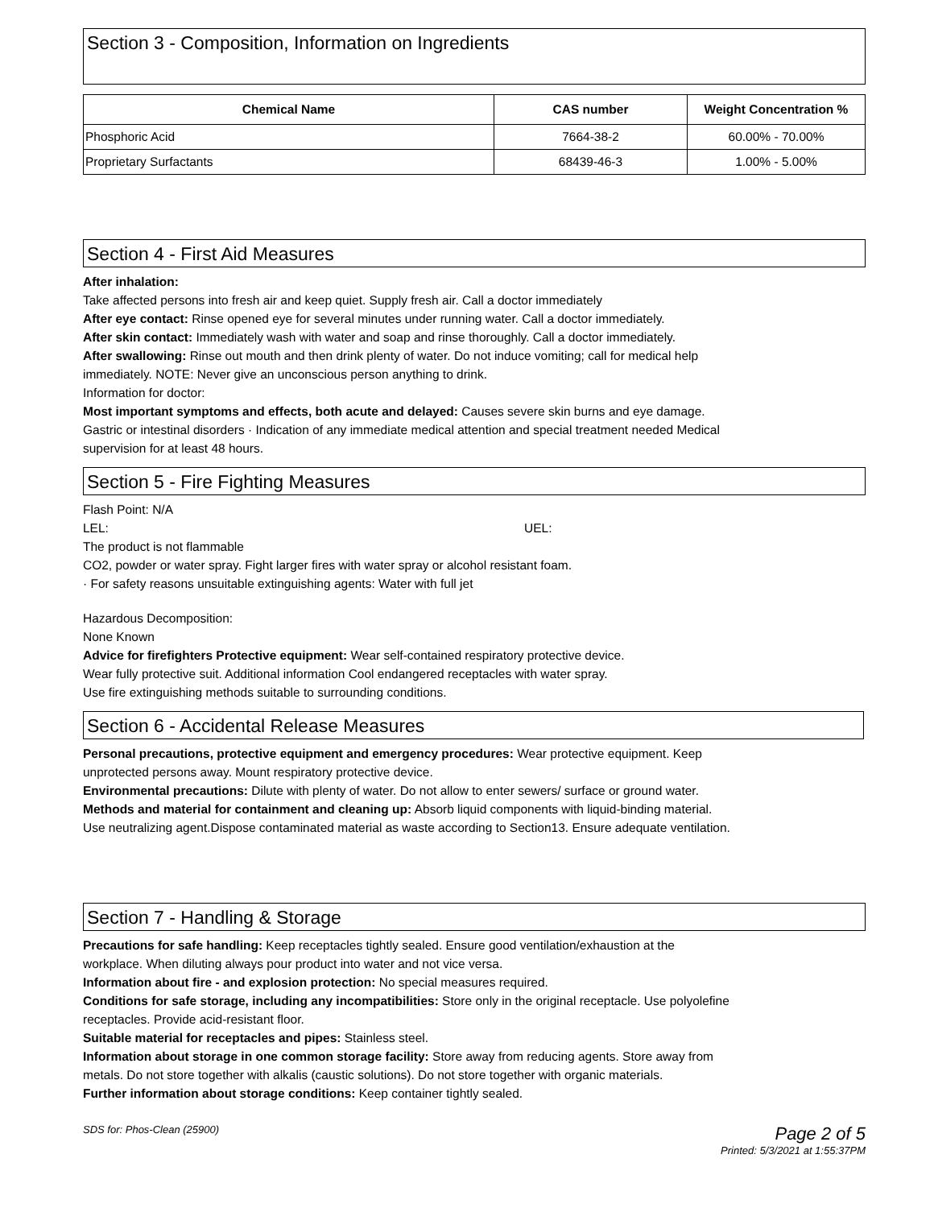Section 3 - Composition, Information on Ingredients
| Chemical Name | CAS number | Weight Concentration % |
| --- | --- | --- |
| Phosphoric Acid | 7664-38-2 | 60.00% - 70.00% |
| Proprietary Surfactants | 68439-46-3 | 1.00% - 5.00% |
Section 4 - First Aid Measures
After inhalation:
Take affected persons into fresh air and keep quiet. Supply fresh air. Call a doctor immediately
After eye contact: Rinse opened eye for several minutes under running water. Call a doctor immediately.
After skin contact: Immediately wash with water and soap and rinse thoroughly. Call a doctor immediately.
After swallowing: Rinse out mouth and then drink plenty of water. Do not induce vomiting; call for medical help
immediately. NOTE: Never give an unconscious person anything to drink.
Information for doctor:
Most important symptoms and effects, both acute and delayed: Causes severe skin burns and eye damage.
Gastric or intestinal disorders · Indication of any immediate medical attention and special treatment needed Medical
supervision for at least 48 hours.
Section 5 - Fire Fighting Measures
Flash Point: N/A
LEL: UEL:
The product is not flammable
CO2, powder or water spray. Fight larger fires with water spray or alcohol resistant foam.
· For safety reasons unsuitable extinguishing agents: Water with full jet
Hazardous Decomposition:
None Known
Advice for firefighters Protective equipment: Wear self-contained respiratory protective device.
Wear fully protective suit. Additional information Cool endangered receptacles with water spray.
Use fire extinguishing methods suitable to surrounding conditions.
Section 6 - Accidental Release Measures
Personal precautions, protective equipment and emergency procedures: Wear protective equipment. Keep
unprotected persons away. Mount respiratory protective device.
Environmental precautions: Dilute with plenty of water. Do not allow to enter sewers/ surface or ground water.
Methods and material for containment and cleaning up: Absorb liquid components with liquid-binding material.
Use neutralizing agent.Dispose contaminated material as waste according to Section13. Ensure adequate ventilation.
Section 7 - Handling & Storage
Precautions for safe handling: Keep receptacles tightly sealed. Ensure good ventilation/exhaustion at the
workplace. When diluting always pour product into water and not vice versa.
Information about fire - and explosion protection: No special measures required.
Conditions for safe storage, including any incompatibilities: Store only in the original receptacle. Use polyolefine
receptacles. Provide acid-resistant floor.
Suitable material for receptacles and pipes: Stainless steel.
Information about storage in one common storage facility: Store away from reducing agents. Store away from
metals. Do not store together with alkalis (caustic solutions). Do not store together with organic materials.
Further information about storage conditions: Keep container tightly sealed.
SDS for: Phos-Clean (25900) Page 2 of 5
Printed: 5/3/2021 at 1:55:37PM